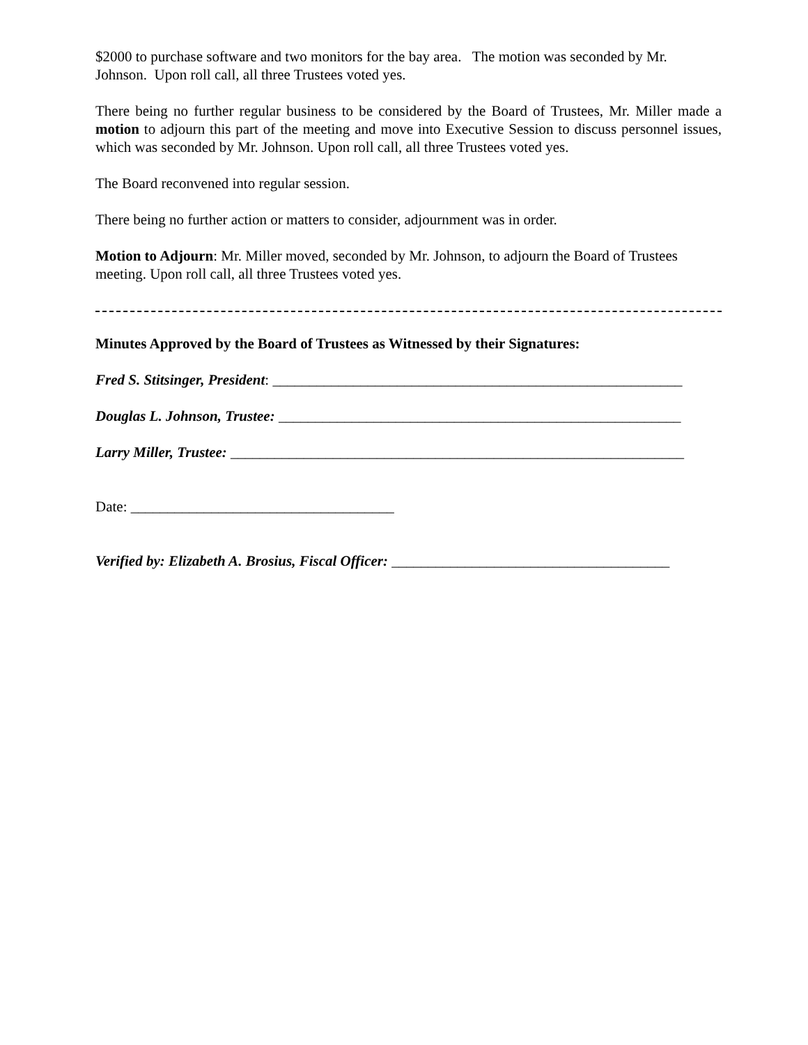$2000 to purchase software and two monitors for the bay area. The motion was seconded by Mr. Johnson. Upon roll call, all three Trustees voted yes.
There being no further regular business to be considered by the Board of Trustees, Mr. Miller made a motion to adjourn this part of the meeting and move into Executive Session to discuss personnel issues, which was seconded by Mr. Johnson. Upon roll call, all three Trustees voted yes.
The Board reconvened into regular session.
There being no further action or matters to consider, adjournment was in order.
Motion to Adjourn: Mr. Miller moved, seconded by Mr. Johnson, to adjourn the Board of Trustees meeting. Upon roll call, all three Trustees voted yes.
Minutes Approved by the Board of Trustees as Witnessed by their Signatures:
Fred S. Stitsinger, President: ________________________________________________________
Douglas L. Johnson, Trustee: _______________________________________________________
Larry Miller, Trustee: ______________________________________________________________
Date: ____________________________________
Verified by: Elizabeth A. Brosius, Fiscal Officer: ______________________________________